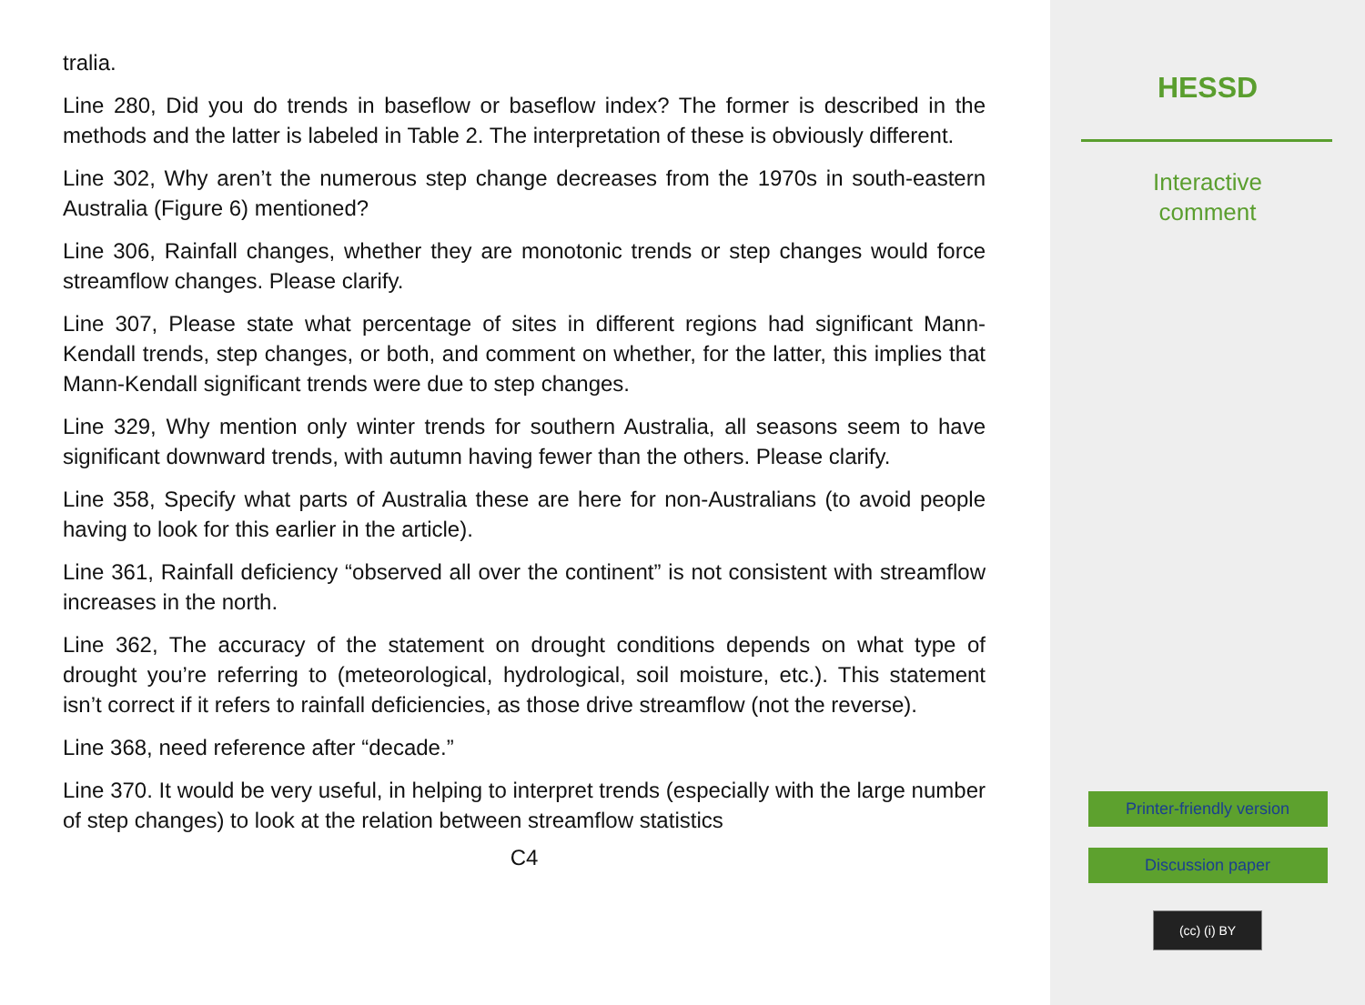tralia.
Line 280, Did you do trends in baseflow or baseflow index? The former is described in the methods and the latter is labeled in Table 2. The interpretation of these is obviously different.
Line 302, Why aren’t the numerous step change decreases from the 1970s in south-eastern Australia (Figure 6) mentioned?
Line 306, Rainfall changes, whether they are monotonic trends or step changes would force streamflow changes. Please clarify.
Line 307, Please state what percentage of sites in different regions had significant Mann-Kendall trends, step changes, or both, and comment on whether, for the latter, this implies that Mann-Kendall significant trends were due to step changes.
Line 329, Why mention only winter trends for southern Australia, all seasons seem to have significant downward trends, with autumn having fewer than the others. Please clarify.
Line 358, Specify what parts of Australia these are here for non-Australians (to avoid people having to look for this earlier in the article).
Line 361, Rainfall deficiency “observed all over the continent” is not consistent with streamflow increases in the north.
Line 362, The accuracy of the statement on drought conditions depends on what type of drought you’re referring to (meteorological, hydrological, soil moisture, etc.). This statement isn’t correct if it refers to rainfall deficiencies, as those drive streamflow (not the reverse).
Line 368, need reference after “decade.”
Line 370. It would be very useful, in helping to interpret trends (especially with the large number of step changes) to look at the relation between streamflow statistics
C4
HESSD
Interactive
comment
Printer-friendly version
Discussion paper
(cc) (i) BY